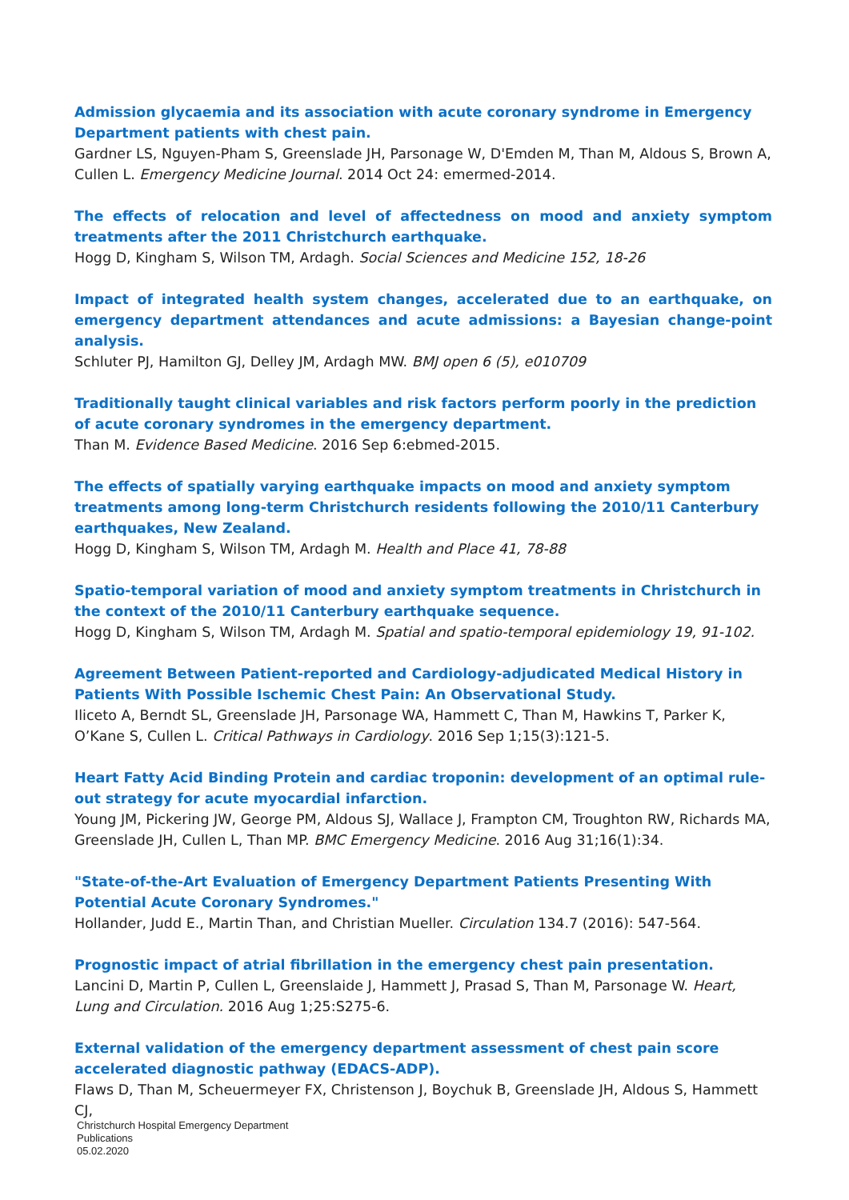Admission glycaemia and its association with acute coronary syndrome in Emergency Department patients with chest pain.
Gardner LS, Nguyen-Pham S, Greenslade JH, Parsonage W, D'Emden M, Than M, Aldous S, Brown A, Cullen L. Emergency Medicine Journal. 2014 Oct 24: emermed-2014.
The effects of relocation and level of affectedness on mood and anxiety symptom treatments after the 2011 Christchurch earthquake.
Hogg D, Kingham S, Wilson TM, Ardagh. Social Sciences and Medicine 152, 18-26
Impact of integrated health system changes, accelerated due to an earthquake, on emergency department attendances and acute admissions: a Bayesian change-point analysis.
Schluter PJ, Hamilton GJ, Delley JM, Ardagh MW. BMJ open 6 (5), e010709
Traditionally taught clinical variables and risk factors perform poorly in the prediction of acute coronary syndromes in the emergency department.
Than M. Evidence Based Medicine. 2016 Sep 6:ebmed-2015.
The effects of spatially varying earthquake impacts on mood and anxiety symptom treatments among long-term Christchurch residents following the 2010/11 Canterbury earthquakes, New Zealand.
Hogg D, Kingham S, Wilson TM, Ardagh M. Health and Place 41, 78-88
Spatio-temporal variation of mood and anxiety symptom treatments in Christchurch in the context of the 2010/11 Canterbury earthquake sequence.
Hogg D, Kingham S, Wilson TM, Ardagh M. Spatial and spatio-temporal epidemiology 19, 91-102.
Agreement Between Patient-reported and Cardiology-adjudicated Medical History in Patients With Possible Ischemic Chest Pain: An Observational Study.
Iliceto A, Berndt SL, Greenslade JH, Parsonage WA, Hammett C, Than M, Hawkins T, Parker K, O’Kane S, Cullen L. Critical Pathways in Cardiology. 2016 Sep 1;15(3):121-5.
Heart Fatty Acid Binding Protein and cardiac troponin: development of an optimal rule-out strategy for acute myocardial infarction.
Young JM, Pickering JW, George PM, Aldous SJ, Wallace J, Frampton CM, Troughton RW, Richards MA, Greenslade JH, Cullen L, Than MP. BMC Emergency Medicine. 2016 Aug 31;16(1):34.
"State-of-the-Art Evaluation of Emergency Department Patients Presenting With Potential Acute Coronary Syndromes."
Hollander, Judd E., Martin Than, and Christian Mueller. Circulation 134.7 (2016): 547-564.
Prognostic impact of atrial fibrillation in the emergency chest pain presentation.
Lancini D, Martin P, Cullen L, Greenslaide J, Hammett J, Prasad S, Than M, Parsonage W. Heart, Lung and Circulation. 2016 Aug 1;25:S275-6.
External validation of the emergency department assessment of chest pain score accelerated diagnostic pathway (EDACS-ADP).
Flaws D, Than M, Scheuermeyer FX, Christenson J, Boychuk B, Greenslade JH, Aldous S, Hammett CJ,
Christchurch Hospital Emergency Department
Publications
05.02.2020